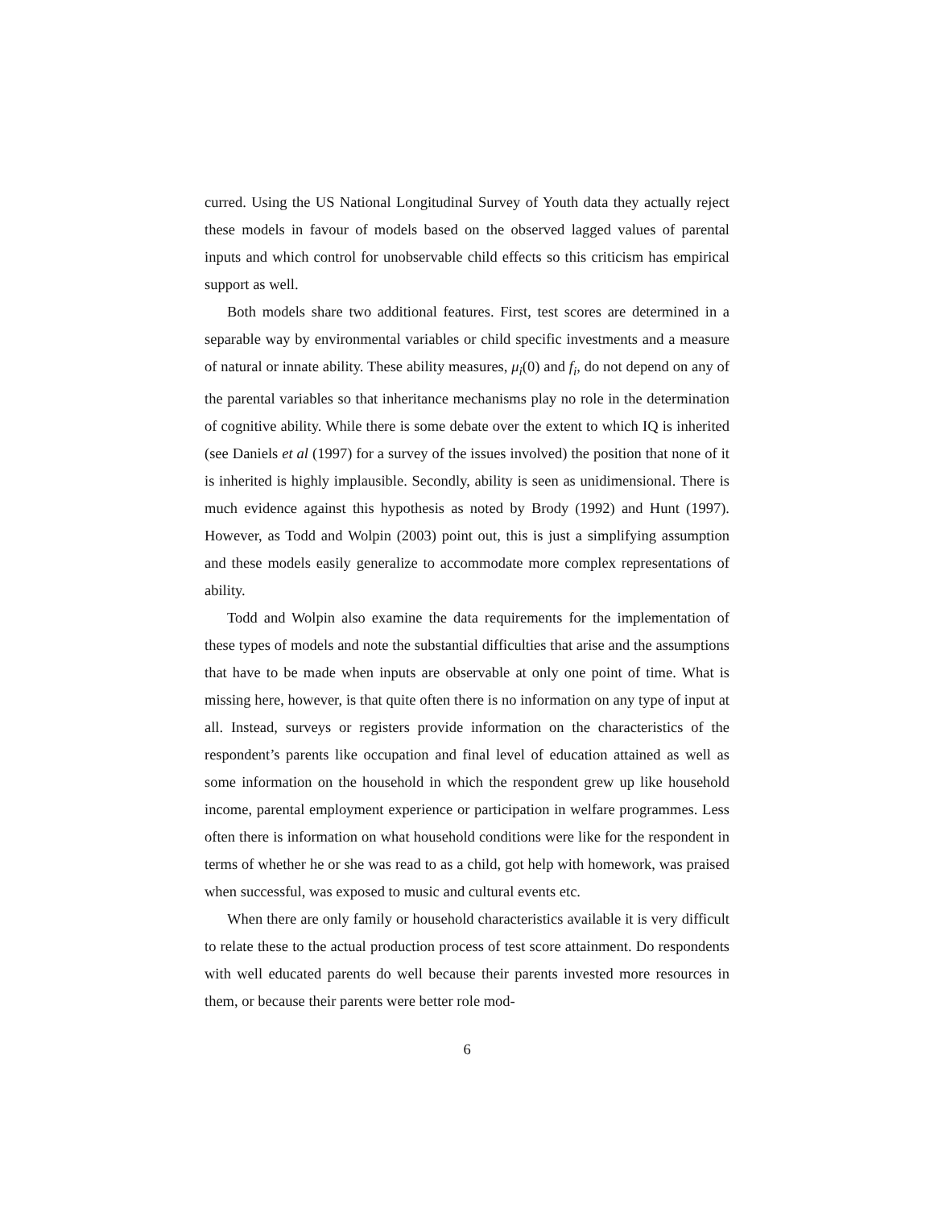curred. Using the US National Longitudinal Survey of Youth data they actually reject these models in favour of models based on the observed lagged values of parental inputs and which control for unobservable child effects so this criticism has empirical support as well.
Both models share two additional features. First, test scores are determined in a separable way by environmental variables or child specific investments and a measure of natural or innate ability. These ability measures, μ<sub>i</sub>(0) and f<sub>i</sub>, do not depend on any of the parental variables so that inheritance mechanisms play no role in the determination of cognitive ability. While there is some debate over the extent to which IQ is inherited (see Daniels et al (1997) for a survey of the issues involved) the position that none of it is inherited is highly implausible. Secondly, ability is seen as unidimensional. There is much evidence against this hypothesis as noted by Brody (1992) and Hunt (1997). However, as Todd and Wolpin (2003) point out, this is just a simplifying assumption and these models easily generalize to accommodate more complex representations of ability.
Todd and Wolpin also examine the data requirements for the implementation of these types of models and note the substantial difficulties that arise and the assumptions that have to be made when inputs are observable at only one point of time. What is missing here, however, is that quite often there is no information on any type of input at all. Instead, surveys or registers provide information on the characteristics of the respondent’s parents like occupation and final level of education attained as well as some information on the household in which the respondent grew up like household income, parental employment experience or participation in welfare programmes. Less often there is information on what household conditions were like for the respondent in terms of whether he or she was read to as a child, got help with homework, was praised when successful, was exposed to music and cultural events etc.
When there are only family or household characteristics available it is very difficult to relate these to the actual production process of test score attainment. Do respondents with well educated parents do well because their parents invested more resources in them, or because their parents were better role mod-
6